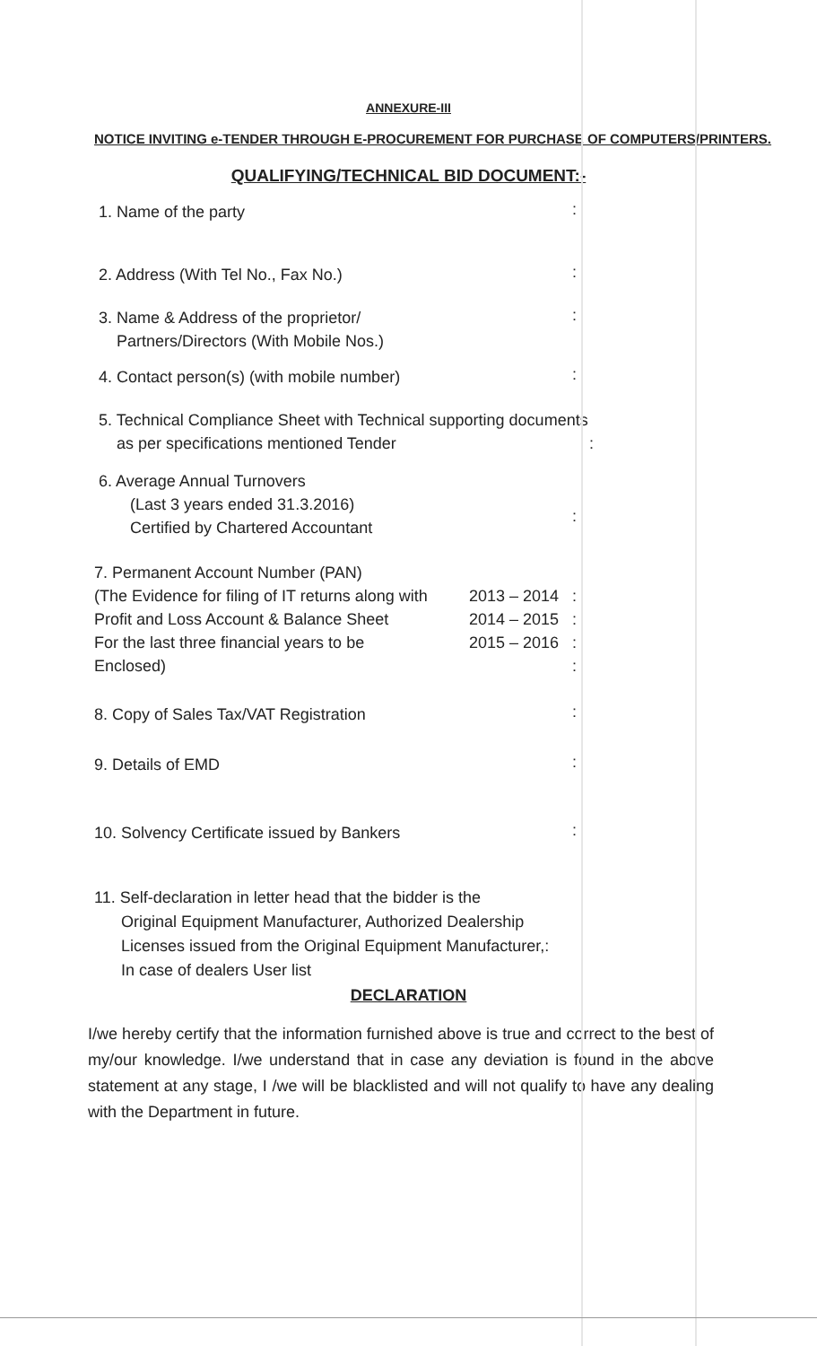ANNEXURE-III
NOTICE INVITING e-TENDER THROUGH E-PROCUREMENT FOR PURCHASE OF COMPUTERS/PRINTERS.
QUALIFYING/TECHNICAL BID DOCUMENT:-
1. Name of the party
:
2. Address (With Tel No., Fax No.)
:
3. Name & Address of the proprietor/
Partners/Directors (With Mobile Nos.)
:
4. Contact person(s) (with mobile number)
:
5. Technical Compliance Sheet with Technical supporting documents
as per specifications mentioned Tender :
6. Average Annual Turnovers
(Last 3 years ended 31.3.2016)
Certified by Chartered Accountant
:
7. Permanent Account Number (PAN)
(The Evidence for filing of IT returns along with
2013 – 2014
:
Profit and Loss Account & Balance Sheet
2014 – 2015
:
For the last three financial years to be
2015 – 2016
:
Enclosed) :
8. Copy of Sales Tax/VAT Registration
:
9. Details of EMD
:
10. Solvency Certificate issued by Bankers
:
11. Self-declaration in letter head that the bidder is the
Original Equipment Manufacturer, Authorized Dealership
Licenses issued from the Original Equipment Manufacturer,:
In case of dealers User list
DECLARATION
I/we hereby certify that the information furnished above is true and correct to the best of my/our knowledge. I/we understand that in case any deviation is found in the above statement at any stage, I /we will be blacklisted and will not qualify to have any dealing with the Department in future.